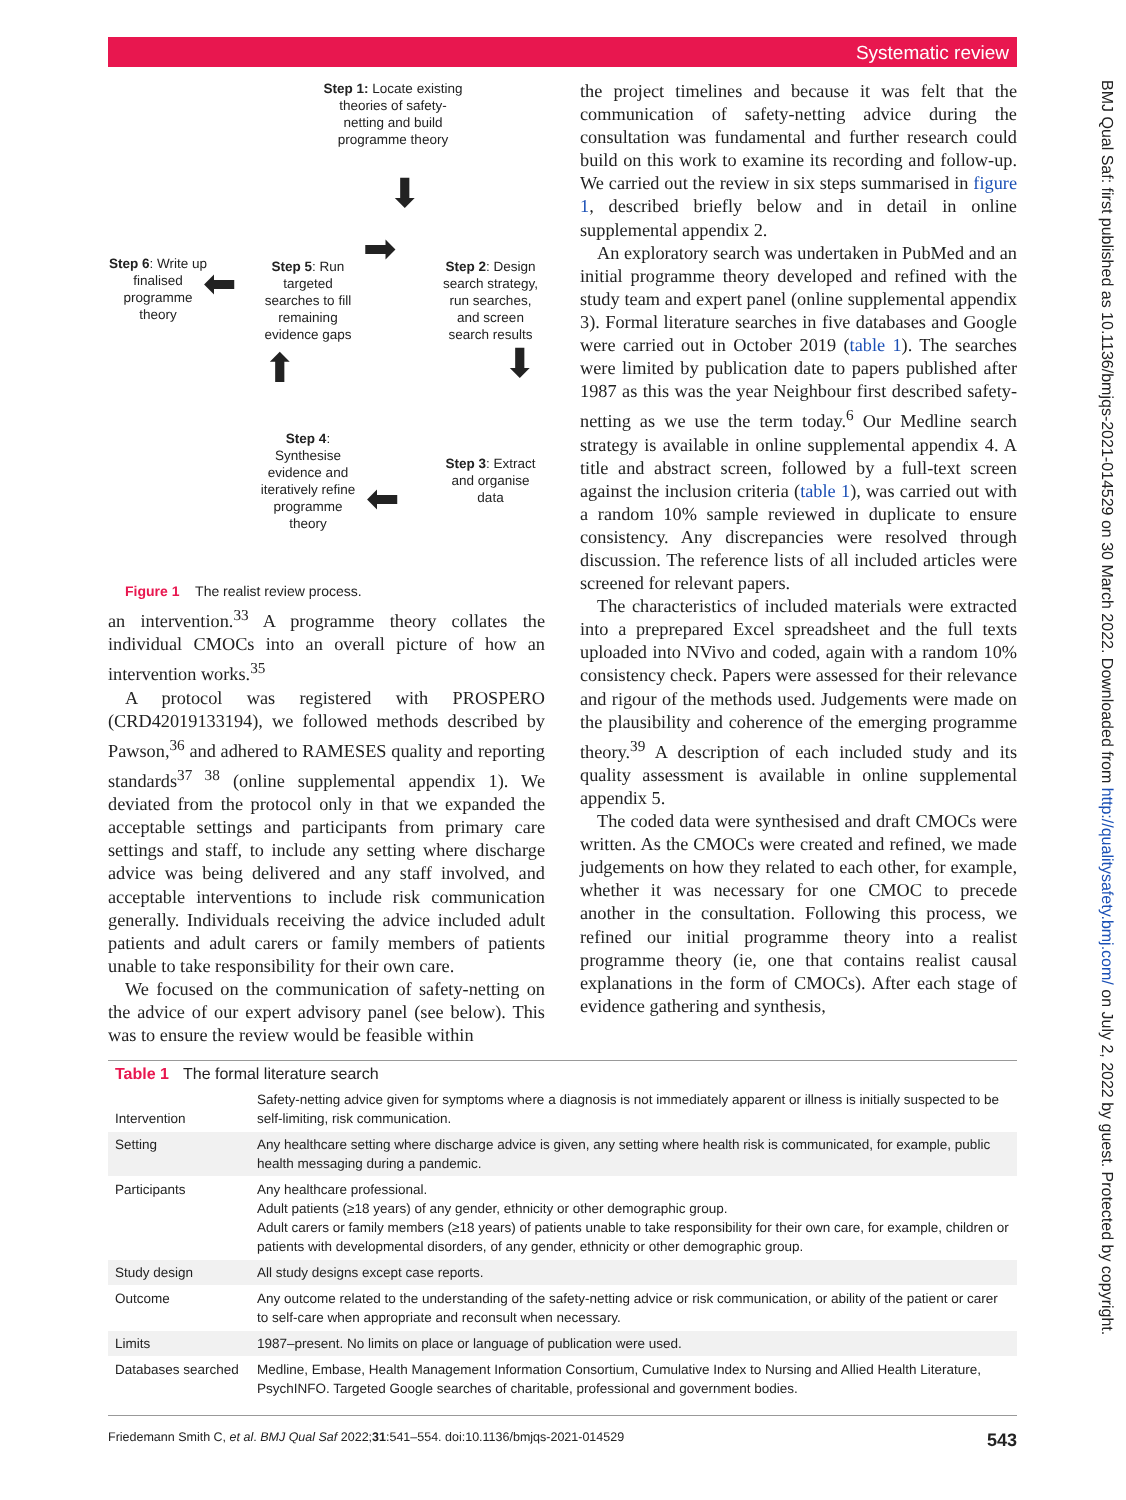Systematic review
BMJ Qual Saf: first published as 10.1136/bmjqs-2021-014529 on 30 March 2022. Downloaded from http://qualitysafety.bmj.com/ on July 2, 2022 by guest. Protected by copyright.
Step 1: Locate existing theories of safety-netting and build programme theory
⬇
Step 6: Write up finalised programme theory
⬅
Step 5: Run targeted searches to fill remaining evidence gaps
➡
Step 2: Design search strategy, run searches, and screen search results
⬇
⬆
Step 4: Synthesise evidence and iteratively refine programme theory
Step 3: Extract and organise data
⬅
Figure 1 The realist review process.
an intervention.<sup>33</sup> A programme theory collates the individual CMOCs into an overall picture of how an intervention works.<sup>35</sup>
A protocol was registered with PROSPERO (CRD42019133194), we followed methods described by Pawson,<sup>36</sup> and adhered to RAMESES quality and reporting standards<sup>37 38</sup> (online supplemental appendix 1). We deviated from the protocol only in that we expanded the acceptable settings and participants from primary care settings and staff, to include any setting where discharge advice was being delivered and any staff involved, and acceptable interventions to include risk communication generally. Individuals receiving the advice included adult patients and adult carers or family members of patients unable to take responsibility for their own care.
We focused on the communication of safety-netting on the advice of our expert advisory panel (see below). This was to ensure the review would be feasible within
the project timelines and because it was felt that the communication of safety-netting advice during the consultation was fundamental and further research could build on this work to examine its recording and follow-up. We carried out the review in six steps summarised in figure 1, described briefly below and in detail in online supplemental appendix 2.
An exploratory search was undertaken in PubMed and an initial programme theory developed and refined with the study team and expert panel (online supplemental appendix 3). Formal literature searches in five databases and Google were carried out in October 2019 (table 1). The searches were limited by publication date to papers published after 1987 as this was the year Neighbour first described safety-netting as we use the term today.<sup>6</sup> Our Medline search strategy is available in online supplemental appendix 4. A title and abstract screen, followed by a full-text screen against the inclusion criteria (table 1), was carried out with a random 10% sample reviewed in duplicate to ensure consistency. Any discrepancies were resolved through discussion. The reference lists of all included articles were screened for relevant papers.
The characteristics of included materials were extracted into a preprepared Excel spreadsheet and the full texts uploaded into NVivo and coded, again with a random 10% consistency check. Papers were assessed for their relevance and rigour of the methods used. Judgements were made on the plausibility and coherence of the emerging programme theory.<sup>39</sup> A description of each included study and its quality assessment is available in online supplemental appendix 5.
The coded data were synthesised and draft CMOCs were written. As the CMOCs were created and refined, we made judgements on how they related to each other, for example, whether it was necessary for one CMOC to precede another in the consultation. Following this process, we refined our initial programme theory into a realist programme theory (ie, one that contains realist causal explanations in the form of CMOCs). After each stage of evidence gathering and synthesis,
| Table 1 The formal literature search | |
| --- | --- |
| Intervention | Safety-netting advice given for symptoms where a diagnosis is not immediately apparent or illness is initially suspected to be self-limiting, risk communication. |
| Setting | Any healthcare setting where discharge advice is given, any setting where health risk is communicated, for example, public health messaging during a pandemic. |
| Participants | Any healthcare professional. Adult patients (≥18 years) of any gender, ethnicity or other demographic group. Adult carers or family members (≥18 years) of patients unable to take responsibility for their own care, for example, children or patients with developmental disorders, of any gender, ethnicity or other demographic group. |
| Study design | All study designs except case reports. |
| Outcome | Any outcome related to the understanding of the safety-netting advice or risk communication, or ability of the patient or carer to self-care when appropriate and reconsult when necessary. |
| Limits | 1987–present. No limits on place or language of publication were used. |
| Databases searched | Medline, Embase, Health Management Information Consortium, Cumulative Index to Nursing and Allied Health Literature, PsychINFO. Targeted Google searches of charitable, professional and government bodies. |
Friedemann Smith C, et al. BMJ Qual Saf 2022;31:541–554. doi:10.1136/bmjqs-2021-014529 543